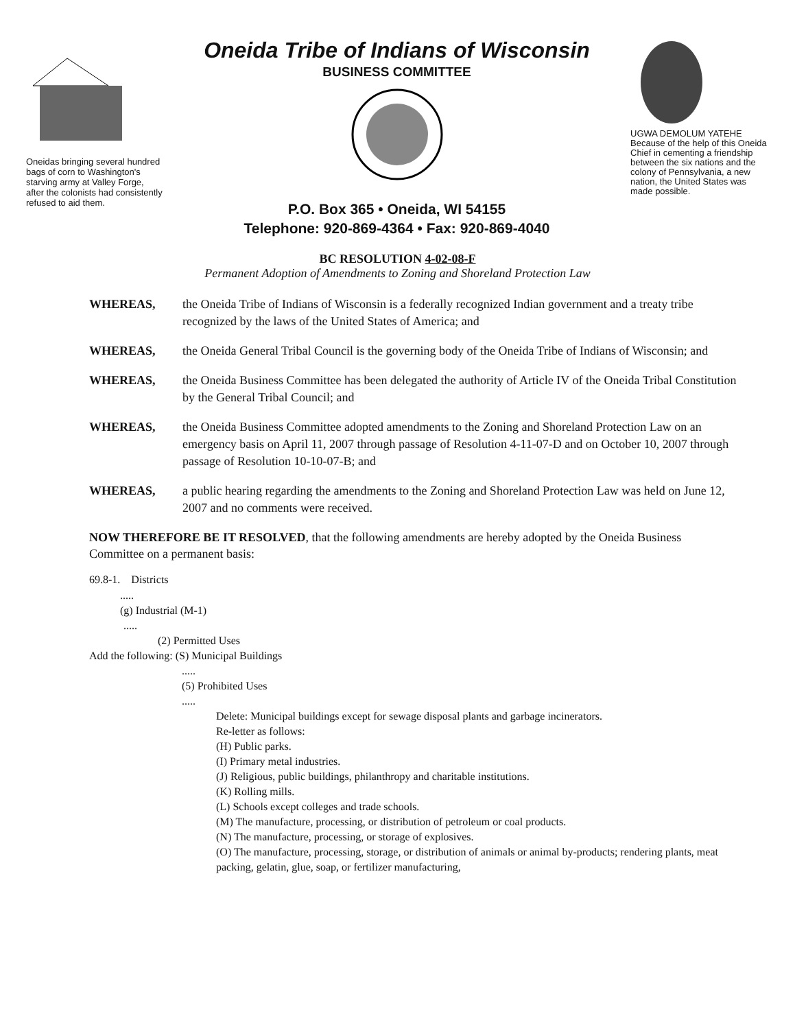Oneidas bringing several hundred bags of corn to Washington's starving army at Valley Forge, after the colonists had consistently refused to aid them.
Oneida Tribe of Indians of Wisconsin
BUSINESS COMMITTEE
P.O. Box 365 • Oneida, WI 54155
Telephone: 920-869-4364 • Fax: 920-869-4040
UGWA DEMOLUM YATEHE
Because of the help of this Oneida Chief in cementing a friendship between the six nations and the colony of Pennsylvania, a new nation, the United States was made possible.
BC RESOLUTION 4-02-08-F
Permanent Adoption of Amendments to Zoning and Shoreland Protection Law
WHEREAS, the Oneida Tribe of Indians of Wisconsin is a federally recognized Indian government and a treaty tribe recognized by the laws of the United States of America; and
WHEREAS, the Oneida General Tribal Council is the governing body of the Oneida Tribe of Indians of Wisconsin; and
WHEREAS, the Oneida Business Committee has been delegated the authority of Article IV of the Oneida Tribal Constitution by the General Tribal Council; and
WHEREAS, the Oneida Business Committee adopted amendments to the Zoning and Shoreland Protection Law on an emergency basis on April 11, 2007 through passage of Resolution 4-11-07-D and on October 10, 2007 through passage of Resolution 10-10-07-B; and
WHEREAS, a public hearing regarding the amendments to the Zoning and Shoreland Protection Law was held on June 12, 2007 and no comments were received.
NOW THEREFORE BE IT RESOLVED, that the following amendments are hereby adopted by the Oneida Business Committee on a permanent basis:
69.8-1. Districts
.....
(g) Industrial (M-1)
.....
(2) Permitted Uses
Add the following: (S) Municipal Buildings
.....
(5) Prohibited Uses
.....
Delete: Municipal buildings except for sewage disposal plants and garbage incinerators.
Re-letter as follows:
(H) Public parks.
(I) Primary metal industries.
(J) Religious, public buildings, philanthropy and charitable institutions.
(K) Rolling mills.
(L) Schools except colleges and trade schools.
(M) The manufacture, processing, or distribution of petroleum or coal products.
(N) The manufacture, processing, or storage of explosives.
(O) The manufacture, processing, storage, or distribution of animals or animal by-products; rendering plants, meat packing, gelatin, glue, soap, or fertilizer manufacturing,